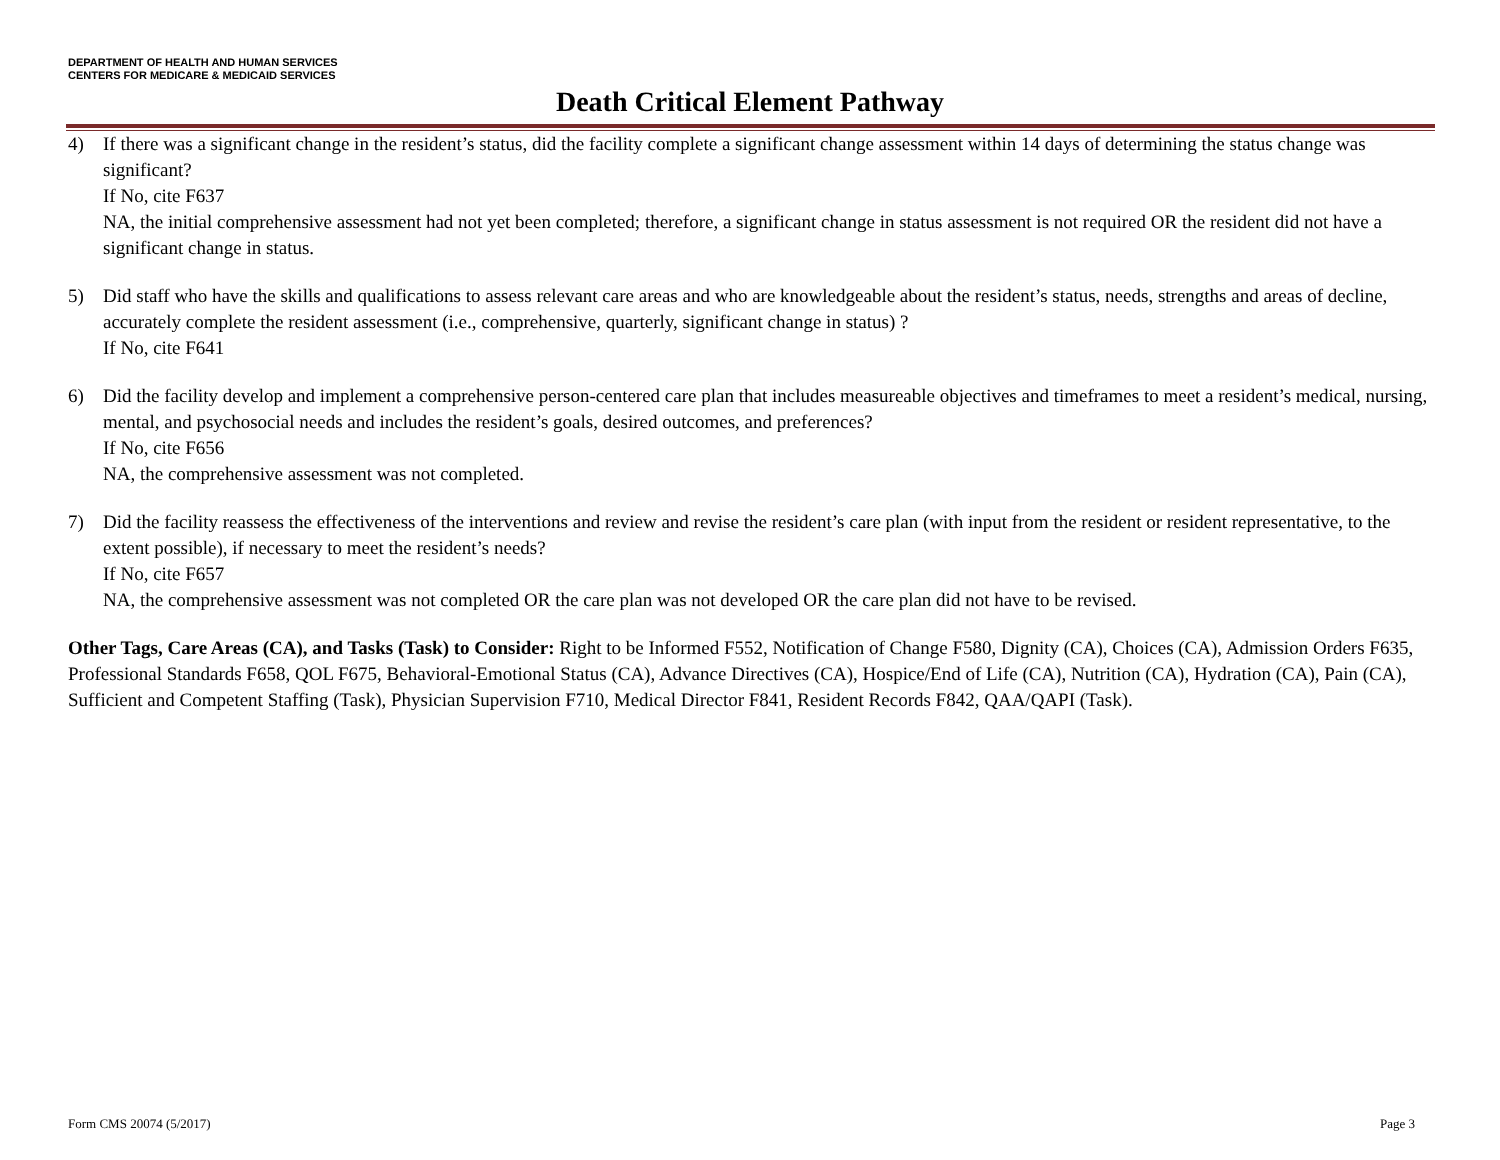DEPARTMENT OF HEALTH AND HUMAN SERVICES
CENTERS FOR MEDICARE & MEDICAID SERVICES
Death Critical Element Pathway
4) If there was a significant change in the resident’s status, did the facility complete a significant change assessment within 14 days of determining the status change was significant?
If No, cite F637
NA, the initial comprehensive assessment had not yet been completed; therefore, a significant change in status assessment is not required OR the resident did not have a significant change in status.
5) Did staff who have the skills and qualifications to assess relevant care areas and who are knowledgeable about the resident’s status, needs, strengths and areas of decline, accurately complete the resident assessment (i.e., comprehensive, quarterly, significant change in status) ?
If No, cite F641
6) Did the facility develop and implement a comprehensive person-centered care plan that includes measureable objectives and timeframes to meet a resident’s medical, nursing, mental, and psychosocial needs and includes the resident’s goals, desired outcomes, and preferences?
If No, cite F656
NA, the comprehensive assessment was not completed.
7) Did the facility reassess the effectiveness of the interventions and review and revise the resident’s care plan (with input from the resident or resident representative, to the extent possible), if necessary to meet the resident’s needs?
If No, cite F657
NA, the comprehensive assessment was not completed OR the care plan was not developed OR the care plan did not have to be revised.
Other Tags, Care Areas (CA), and Tasks (Task) to Consider: Right to be Informed F552, Notification of Change F580, Dignity (CA), Choices (CA), Admission Orders F635, Professional Standards F658, QOL F675, Behavioral-Emotional Status (CA), Advance Directives (CA), Hospice/End of Life (CA), Nutrition (CA), Hydration (CA), Pain (CA), Sufficient and Competent Staffing (Task), Physician Supervision F710, Medical Director F841, Resident Records F842, QAA/QAPI (Task).
Form CMS 20074 (5/2017) Page 3